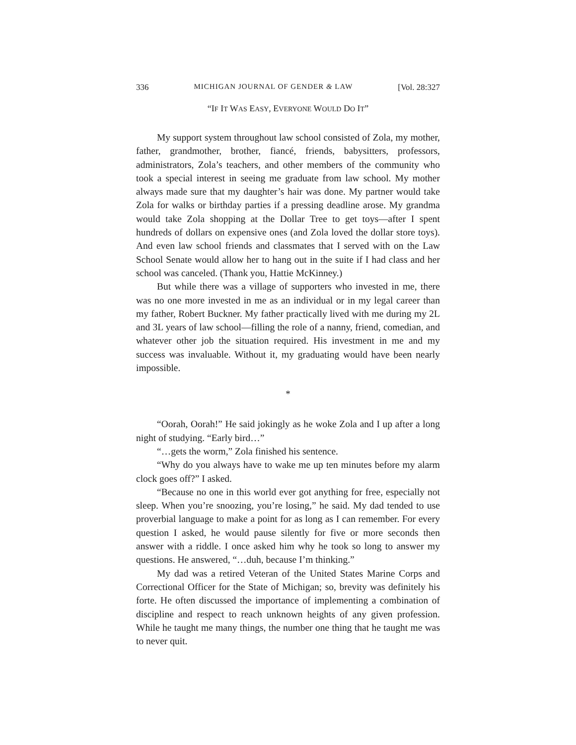336 MICHIGAN JOURNAL OF GENDER & LAW [Vol. 28:327
“IF IT WAS EASY, EVERYONE WOULD DO IT”
My support system throughout law school consisted of Zola, my mother, father, grandmother, brother, fiancé, friends, babysitters, professors, administrators, Zola’s teachers, and other members of the community who took a special interest in seeing me graduate from law school. My mother always made sure that my daughter’s hair was done. My partner would take Zola for walks or birthday parties if a pressing deadline arose. My grandma would take Zola shopping at the Dollar Tree to get toys—after I spent hundreds of dollars on expensive ones (and Zola loved the dollar store toys). And even law school friends and classmates that I served with on the Law School Senate would allow her to hang out in the suite if I had class and her school was canceled. (Thank you, Hattie McKinney.)
But while there was a village of supporters who invested in me, there was no one more invested in me as an individual or in my legal career than my father, Robert Buckner. My father practically lived with me during my 2L and 3L years of law school—filling the role of a nanny, friend, comedian, and whatever other job the situation required. His investment in me and my success was invaluable. Without it, my graduating would have been nearly impossible.
*
“Oorah, Oorah!” He said jokingly as he woke Zola and I up after a long night of studying. “Early bird…”
“…gets the worm,” Zola finished his sentence.
“Why do you always have to wake me up ten minutes before my alarm clock goes off?” I asked.
“Because no one in this world ever got anything for free, especially not sleep. When you’re snoozing, you’re losing,” he said. My dad tended to use proverbial language to make a point for as long as I can remember. For every question I asked, he would pause silently for five or more seconds then answer with a riddle. I once asked him why he took so long to answer my questions. He answered, “…duh, because I’m thinking.”
My dad was a retired Veteran of the United States Marine Corps and Correctional Officer for the State of Michigan; so, brevity was definitely his forte. He often discussed the importance of implementing a combination of discipline and respect to reach unknown heights of any given profession. While he taught me many things, the number one thing that he taught me was to never quit.